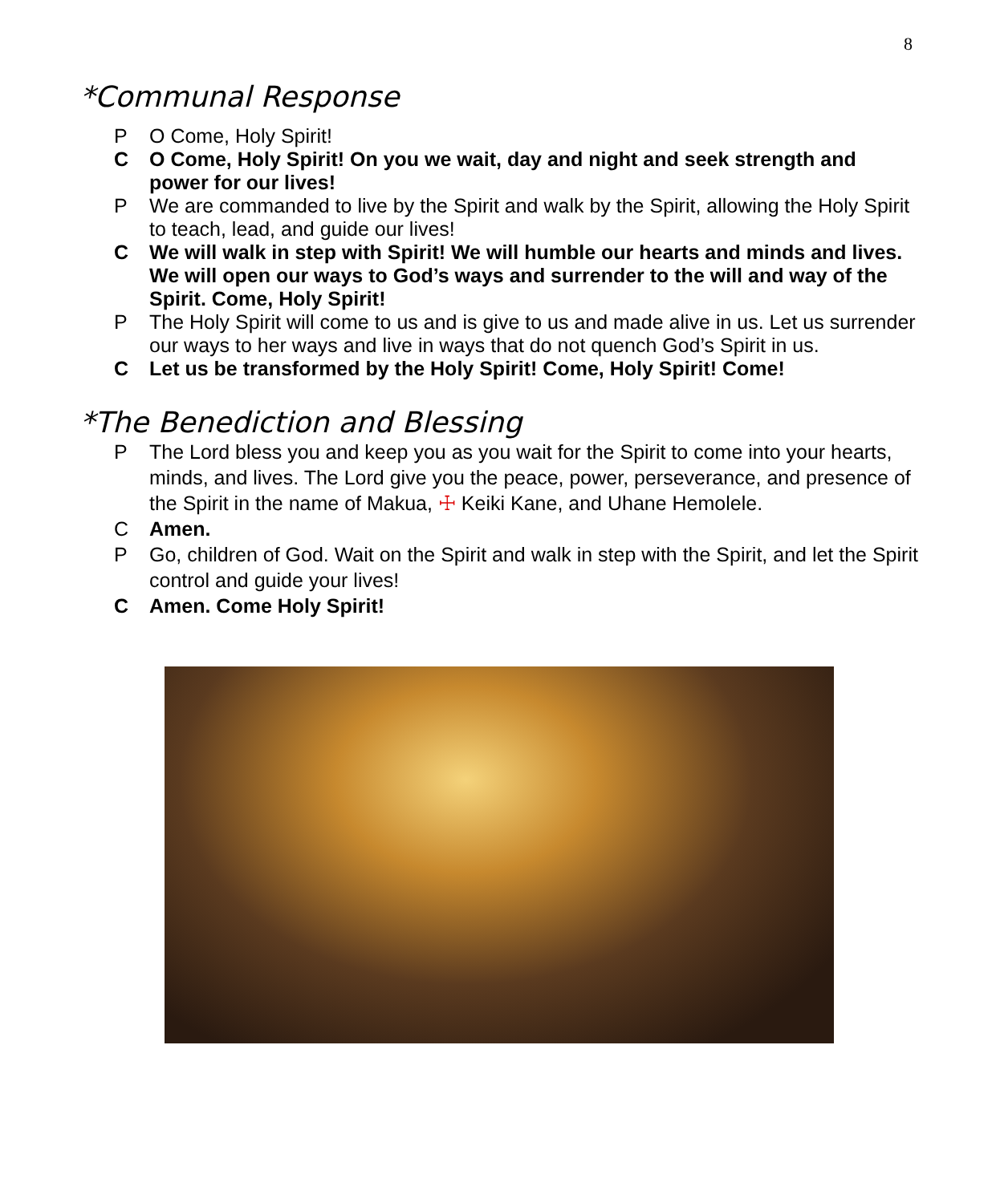8
*Communal Response
P O Come, Holy Spirit!
C O Come, Holy Spirit! On you we wait, day and night and seek strength and power for our lives!
P We are commanded to live by the Spirit and walk by the Spirit, allowing the Holy Spirit to teach, lead, and guide our lives!
C We will walk in step with Spirit! We will humble our hearts and minds and lives. We will open our ways to God’s ways and surrender to the will and way of the Spirit. Come, Holy Spirit!
P The Holy Spirit will come to us and is give to us and made alive in us. Let us surrender our ways to her ways and live in ways that do not quench God’s Spirit in us.
C Let us be transformed by the Holy Spirit! Come, Holy Spirit! Come!
*The Benediction and Blessing
P The Lord bless you and keep you as you wait for the Spirit to come into your hearts, minds, and lives. The Lord give you the peace, power, perseverance, and presence of the Spirit in the name of Makua, ☩ Keiki Kane, and Uhane Hemolele.
C Amen.
P Go, children of God. Wait on the Spirit and walk in step with the Spirit, and let the Spirit control and guide your lives!
C Amen. Come Holy Spirit!